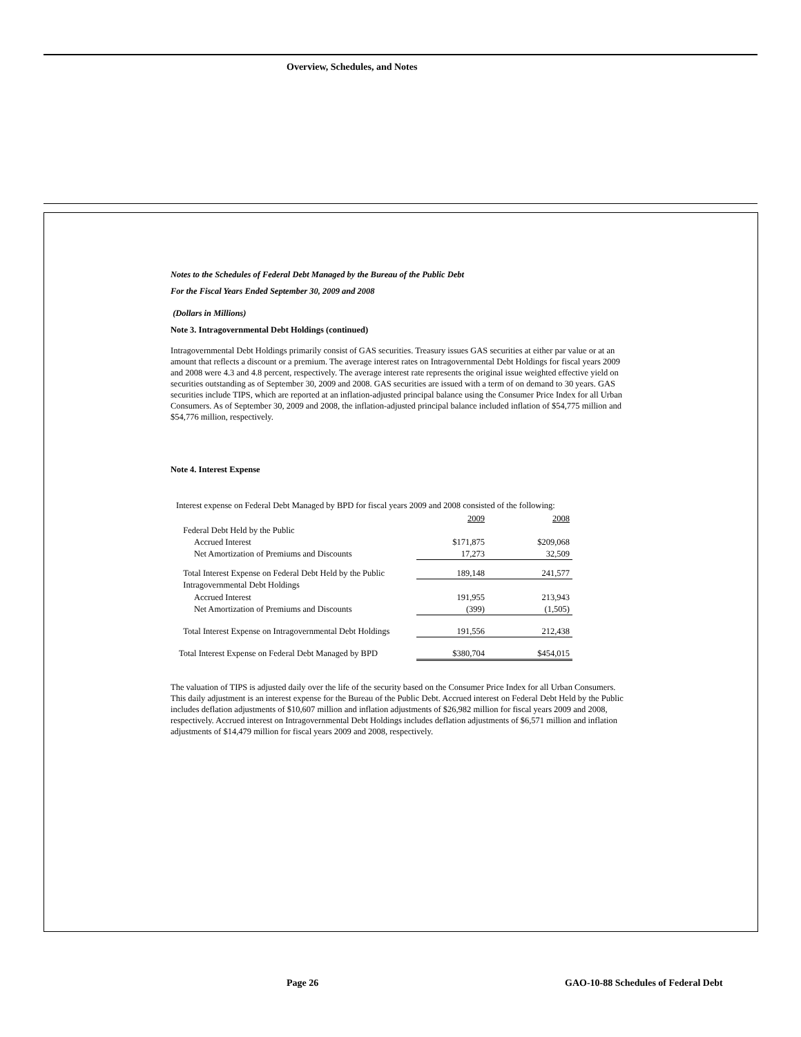Overview, Schedules, and Notes
Notes to the Schedules of Federal Debt Managed by the Bureau of the Public Debt
For the Fiscal Years Ended September 30, 2009 and 2008
(Dollars in Millions)
Note 3. Intragovernmental Debt Holdings (continued)
Intragovernmental Debt Holdings primarily consist of GAS securities. Treasury issues GAS securities at either par value or at an amount that reflects a discount or a premium. The average interest rates on Intragovernmental Debt Holdings for fiscal years 2009 and 2008 were 4.3 and 4.8 percent, respectively. The average interest rate represents the original issue weighted effective yield on securities outstanding as of September 30, 2009 and 2008. GAS securities are issued with a term of on demand to 30 years. GAS securities include TIPS, which are reported at an inflation-adjusted principal balance using the Consumer Price Index for all Urban Consumers. As of September 30, 2009 and 2008, the inflation-adjusted principal balance included inflation of $54,775 million and $54,776 million, respectively.
Note 4. Interest Expense
Interest expense on Federal Debt Managed by BPD for fiscal years 2009 and 2008 consisted of the following:
| | 2009 | 2008 |
| Federal Debt Held by the Public | | |
| Accrued Interest | $171,875 | $209,068 |
| Net Amortization of Premiums and Discounts | 17,273 | 32,509 |
| Total Interest Expense on Federal Debt Held by the Public | 189,148 | 241,577 |
| Intragovernmental Debt Holdings | | |
| Accrued Interest | 191,955 | 213,943 |
| Net Amortization of Premiums and Discounts | (399) | (1,505) |
| Total Interest Expense on Intragovernmental Debt Holdings | 191,556 | 212,438 |
| Total Interest Expense on Federal Debt Managed by BPD | $380,704 | $454,015 |
The valuation of TIPS is adjusted daily over the life of the security based on the Consumer Price Index for all Urban Consumers. This daily adjustment is an interest expense for the Bureau of the Public Debt. Accrued interest on Federal Debt Held by the Public includes deflation adjustments of $10,607 million and inflation adjustments of $26,982 million for fiscal years 2009 and 2008, respectively. Accrued interest on Intragovernmental Debt Holdings includes deflation adjustments of $6,571 million and inflation adjustments of $14,479 million for fiscal years 2009 and 2008, respectively.
Page 26
GAO-10-88 Schedules of Federal Debt